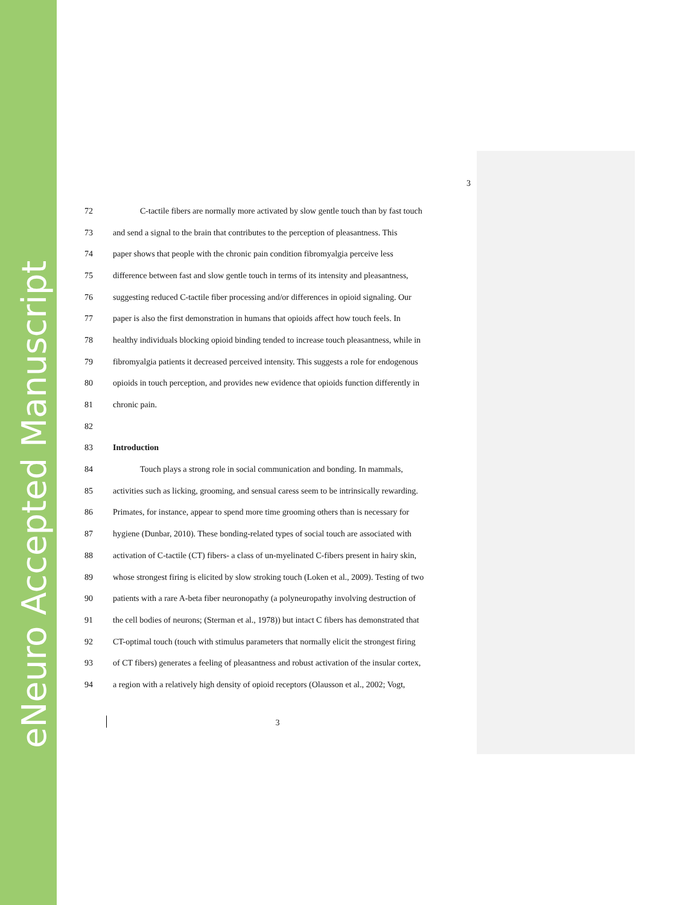eNeuro Accepted Manuscript
3
72 C-tactile fibers are normally more activated by slow gentle touch than by fast touch
73 and send a signal to the brain that contributes to the perception of pleasantness. This
74 paper shows that people with the chronic pain condition fibromyalgia perceive less
75 difference between fast and slow gentle touch in terms of its intensity and pleasantness,
76 suggesting reduced C-tactile fiber processing and/or differences in opioid signaling. Our
77 paper is also the first demonstration in humans that opioids affect how touch feels. In
78 healthy individuals blocking opioid binding tended to increase touch pleasantness, while in
79 fibromyalgia patients it decreased perceived intensity. This suggests a role for endogenous
80 opioids in touch perception, and provides new evidence that opioids function differently in
81 chronic pain.
82
83 Introduction
84 Touch plays a strong role in social communication and bonding. In mammals,
85 activities such as licking, grooming, and sensual caress seem to be intrinsically rewarding.
86 Primates, for instance, appear to spend more time grooming others than is necessary for
87 hygiene (Dunbar, 2010). These bonding-related types of social touch are associated with
88 activation of C-tactile (CT) fibers- a class of un-myelinated C-fibers present in hairy skin,
89 whose strongest firing is elicited by slow stroking touch (Loken et al., 2009). Testing of two
90 patients with a rare A-beta fiber neuronopathy (a polyneuropathy involving destruction of
91 the cell bodies of neurons; (Sterman et al., 1978)) but intact C fibers has demonstrated that
92 CT-optimal touch (touch with stimulus parameters that normally elicit the strongest firing
93 of CT fibers) generates a feeling of pleasantness and robust activation of the insular cortex,
94 a region with a relatively high density of opioid receptors (Olausson et al., 2002; Vogt,
3